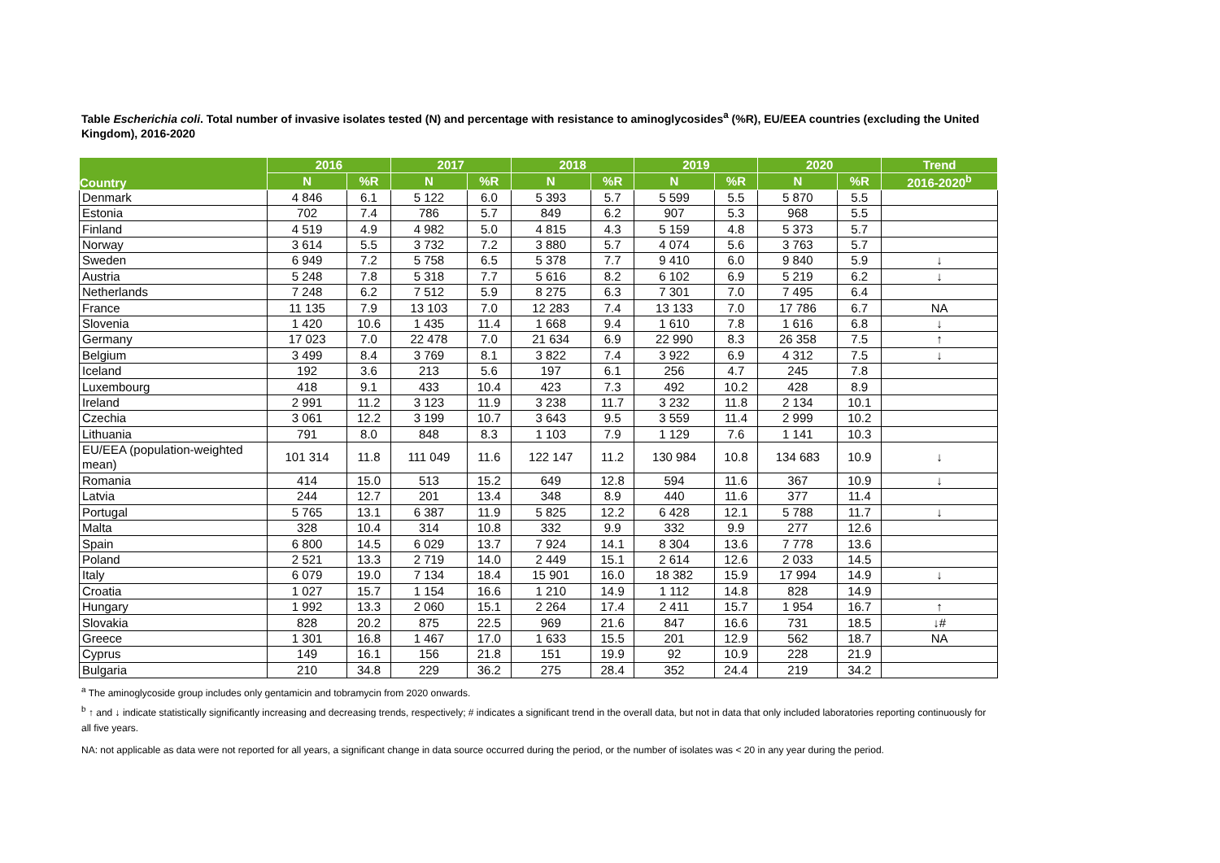Table Escherichia coli. Total number of invasive isolates tested (N) and percentage with resistance to aminoglycosides<sup>a</sup> (%R), EU/EEA countries (excluding the United Kingdom), 2016-2020
| Country | 2016 | | 2017 | | 2018 | | 2019 | | 2020 | | Trend |
| --- | --- | --- | --- | --- | --- | --- | --- | --- | --- | --- | --- |
| | N | %R | N | %R | N | %R | N | %R | N | %R | 2016-2020<sup>b</sup> |
| Denmark | 4 846 | 6.1 | 5 122 | 6.0 | 5 393 | 5.7 | 5 599 | 5.5 | 5 870 | 5.5 | |
| Estonia | 702 | 7.4 | 786 | 5.7 | 849 | 6.2 | 907 | 5.3 | 968 | 5.5 | |
| Finland | 4 519 | 4.9 | 4 982 | 5.0 | 4 815 | 4.3 | 5 159 | 4.8 | 5 373 | 5.7 | |
| Norway | 3 614 | 5.5 | 3 732 | 7.2 | 3 880 | 5.7 | 4 074 | 5.6 | 3 763 | 5.7 | |
| Sweden | 6 949 | 7.2 | 5 758 | 6.5 | 5 378 | 7.7 | 9 410 | 6.0 | 9 840 | 5.9 | ↓ |
| Austria | 5 248 | 7.8 | 5 318 | 7.7 | 5 616 | 8.2 | 6 102 | 6.9 | 5 219 | 6.2 | ↓ |
| Netherlands | 7 248 | 6.2 | 7 512 | 5.9 | 8 275 | 6.3 | 7 301 | 7.0 | 7 495 | 6.4 | |
| France | 11 135 | 7.9 | 13 103 | 7.0 | 12 283 | 7.4 | 13 133 | 7.0 | 17 786 | 6.7 | NA |
| Slovenia | 1 420 | 10.6 | 1 435 | 11.4 | 1 668 | 9.4 | 1 610 | 7.8 | 1 616 | 6.8 | ↓ |
| Germany | 17 023 | 7.0 | 22 478 | 7.0 | 21 634 | 6.9 | 22 990 | 8.3 | 26 358 | 7.5 | ↑ |
| Belgium | 3 499 | 8.4 | 3 769 | 8.1 | 3 822 | 7.4 | 3 922 | 6.9 | 4 312 | 7.5 | ↓ |
| Iceland | 192 | 3.6 | 213 | 5.6 | 197 | 6.1 | 256 | 4.7 | 245 | 7.8 | |
| Luxembourg | 418 | 9.1 | 433 | 10.4 | 423 | 7.3 | 492 | 10.2 | 428 | 8.9 | |
| Ireland | 2 991 | 11.2 | 3 123 | 11.9 | 3 238 | 11.7 | 3 232 | 11.8 | 2 134 | 10.1 | |
| Czechia | 3 061 | 12.2 | 3 199 | 10.7 | 3 643 | 9.5 | 3 559 | 11.4 | 2 999 | 10.2 | |
| Lithuania | 791 | 8.0 | 848 | 8.3 | 1 103 | 7.9 | 1 129 | 7.6 | 1 141 | 10.3 | |
| EU/EEA (population-weighted mean) | 101 314 | 11.8 | 111 049 | 11.6 | 122 147 | 11.2 | 130 984 | 10.8 | 134 683 | 10.9 | ↓ |
| Romania | 414 | 15.0 | 513 | 15.2 | 649 | 12.8 | 594 | 11.6 | 367 | 10.9 | ↓ |
| Latvia | 244 | 12.7 | 201 | 13.4 | 348 | 8.9 | 440 | 11.6 | 377 | 11.4 | |
| Portugal | 5 765 | 13.1 | 6 387 | 11.9 | 5 825 | 12.2 | 6 428 | 12.1 | 5 788 | 11.7 | ↓ |
| Malta | 328 | 10.4 | 314 | 10.8 | 332 | 9.9 | 332 | 9.9 | 277 | 12.6 | |
| Spain | 6 800 | 14.5 | 6 029 | 13.7 | 7 924 | 14.1 | 8 304 | 13.6 | 7 778 | 13.6 | |
| Poland | 2 521 | 13.3 | 2 719 | 14.0 | 2 449 | 15.1 | 2 614 | 12.6 | 2 033 | 14.5 | |
| Italy | 6 079 | 19.0 | 7 134 | 18.4 | 15 901 | 16.0 | 18 382 | 15.9 | 17 994 | 14.9 | ↓ |
| Croatia | 1 027 | 15.7 | 1 154 | 16.6 | 1 210 | 14.9 | 1 112 | 14.8 | 828 | 14.9 | |
| Hungary | 1 992 | 13.3 | 2 060 | 15.1 | 2 264 | 17.4 | 2 411 | 15.7 | 1 954 | 16.7 | ↑ |
| Slovakia | 828 | 20.2 | 875 | 22.5 | 969 | 21.6 | 847 | 16.6 | 731 | 18.5 | ↓# |
| Greece | 1 301 | 16.8 | 1 467 | 17.0 | 1 633 | 15.5 | 201 | 12.9 | 562 | 18.7 | NA |
| Cyprus | 149 | 16.1 | 156 | 21.8 | 151 | 19.9 | 92 | 10.9 | 228 | 21.9 | |
| Bulgaria | 210 | 34.8 | 229 | 36.2 | 275 | 28.4 | 352 | 24.4 | 219 | 34.2 | |
<sup>a</sup> The aminoglycoside group includes only gentamicin and tobramycin from 2020 onwards.
<sup>b</sup> ↑ and ↓ indicate statistically significantly increasing and decreasing trends, respectively; # indicates a significant trend in the overall data, but not in data that only included laboratories reporting continuously for all five years.
NA: not applicable as data were not reported for all years, a significant change in data source occurred during the period, or the number of isolates was < 20 in any year during the period.